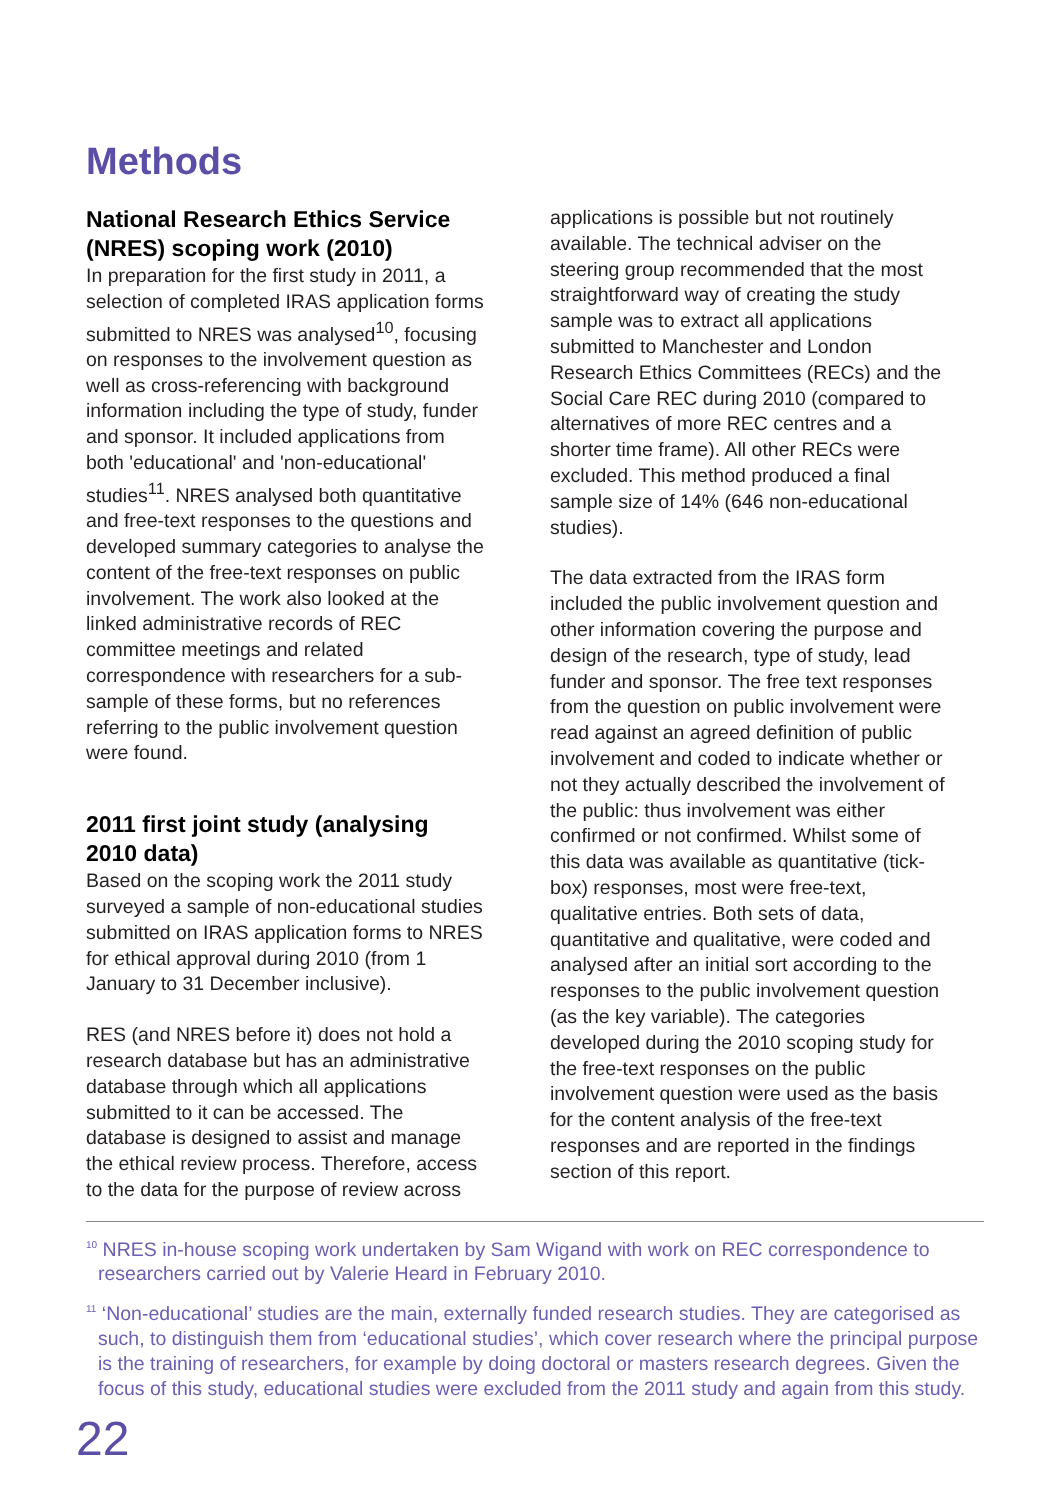Methods
National Research Ethics Service (NRES) scoping work (2010)
In preparation for the first study in 2011, a selection of completed IRAS application forms submitted to NRES was analysed<sup>10</sup>, focusing on responses to the involvement question as well as cross-referencing with background information including the type of study, funder and sponsor. It included applications from both 'educational' and 'non-educational' studies<sup>11</sup>. NRES analysed both quantitative and free-text responses to the questions and developed summary categories to analyse the content of the free-text responses on public involvement. The work also looked at the linked administrative records of REC committee meetings and related correspondence with researchers for a sub-sample of these forms, but no references referring to the public involvement question were found.
2011 first joint study (analysing 2010 data)
Based on the scoping work the 2011 study surveyed a sample of non-educational studies submitted on IRAS application forms to NRES for ethical approval during 2010 (from 1 January to 31 December inclusive).
RES (and NRES before it) does not hold a research database but has an administrative database through which all applications submitted to it can be accessed. The database is designed to assist and manage the ethical review process. Therefore, access to the data for the purpose of review across
applications is possible but not routinely available. The technical adviser on the steering group recommended that the most straightforward way of creating the study sample was to extract all applications submitted to Manchester and London Research Ethics Committees (RECs) and the Social Care REC during 2010 (compared to alternatives of more REC centres and a shorter time frame). All other RECs were excluded. This method produced a final sample size of 14% (646 non-educational studies).
The data extracted from the IRAS form included the public involvement question and other information covering the purpose and design of the research, type of study, lead funder and sponsor. The free text responses from the question on public involvement were read against an agreed definition of public involvement and coded to indicate whether or not they actually described the involvement of the public: thus involvement was either confirmed or not confirmed. Whilst some of this data was available as quantitative (tick-box) responses, most were free-text, qualitative entries. Both sets of data, quantitative and qualitative, were coded and analysed after an initial sort according to the responses to the public involvement question (as the key variable). The categories developed during the 2010 scoping study for the free-text responses on the public involvement question were used as the basis for the content analysis of the free-text responses and are reported in the findings section of this report.
<sup>10</sup> NRES in-house scoping work undertaken by Sam Wigand with work on REC correspondence to researchers carried out by Valerie Heard in February 2010.
<sup>11</sup> ‘Non-educational’ studies are the main, externally funded research studies. They are categorised as such, to distinguish them from ‘educational studies’, which cover research where the principal purpose is the training of researchers, for example by doing doctoral or masters research degrees. Given the focus of this study, educational studies were excluded from the 2011 study and again from this study.
22